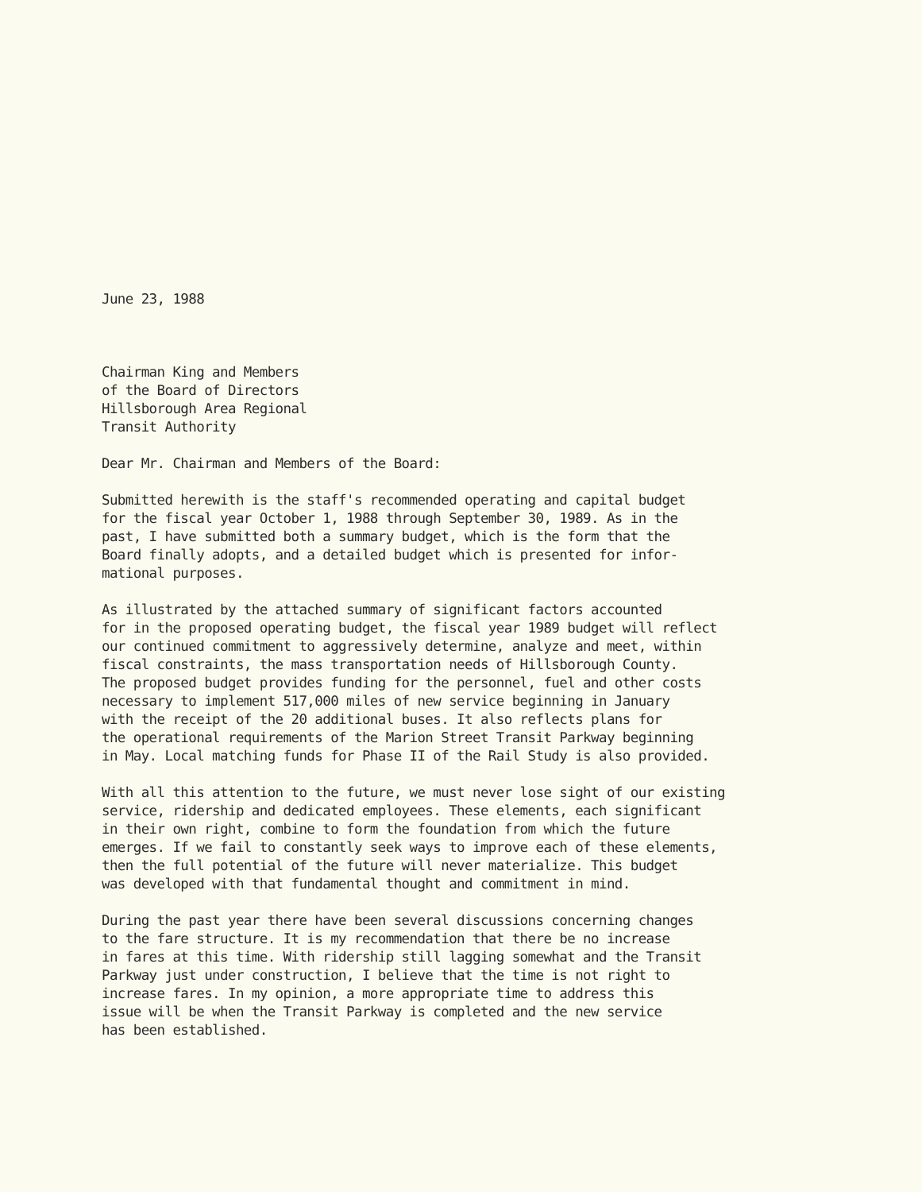June 23, 1988
Chairman King and Members of the Board of Directors Hillsborough Area Regional Transit Authority
Dear Mr. Chairman and Members of the Board:
Submitted herewith is the staff's recommended operating and capital budget for the fiscal year October 1, 1988 through September 30, 1989. As in the past, I have submitted both a summary budget, which is the form that the Board finally adopts, and a detailed budget which is presented for infor- mational purposes.
As illustrated by the attached summary of significant factors accounted for in the proposed operating budget, the fiscal year 1989 budget will reflect our continued commitment to aggressively determine, analyze and meet, within fiscal constraints, the mass transportation needs of Hillsborough County. The proposed budget provides funding for the personnel, fuel and other costs necessary to implement 517,000 miles of new service beginning in January with the receipt of the 20 additional buses. It also reflects plans for the operational requirements of the Marion Street Transit Parkway beginning in May. Local matching funds for Phase II of the Rail Study is also provided.
With all this attention to the future, we must never lose sight of our existing service, ridership and dedicated employees. These elements, each significant in their own right, combine to form the foundation from which the future emerges. If we fail to constantly seek ways to improve each of these elements, then the full potential of the future will never materialize. This budget was developed with that fundamental thought and commitment in mind.
During the past year there have been several discussions concerning changes to the fare structure. It is my recommendation that there be no increase in fares at this time. With ridership still lagging somewhat and the Transit Parkway just under construction, I believe that the time is not right to increase fares. In my opinion, a more appropriate time to address this issue will be when the Transit Parkway is completed and the new service has been established.